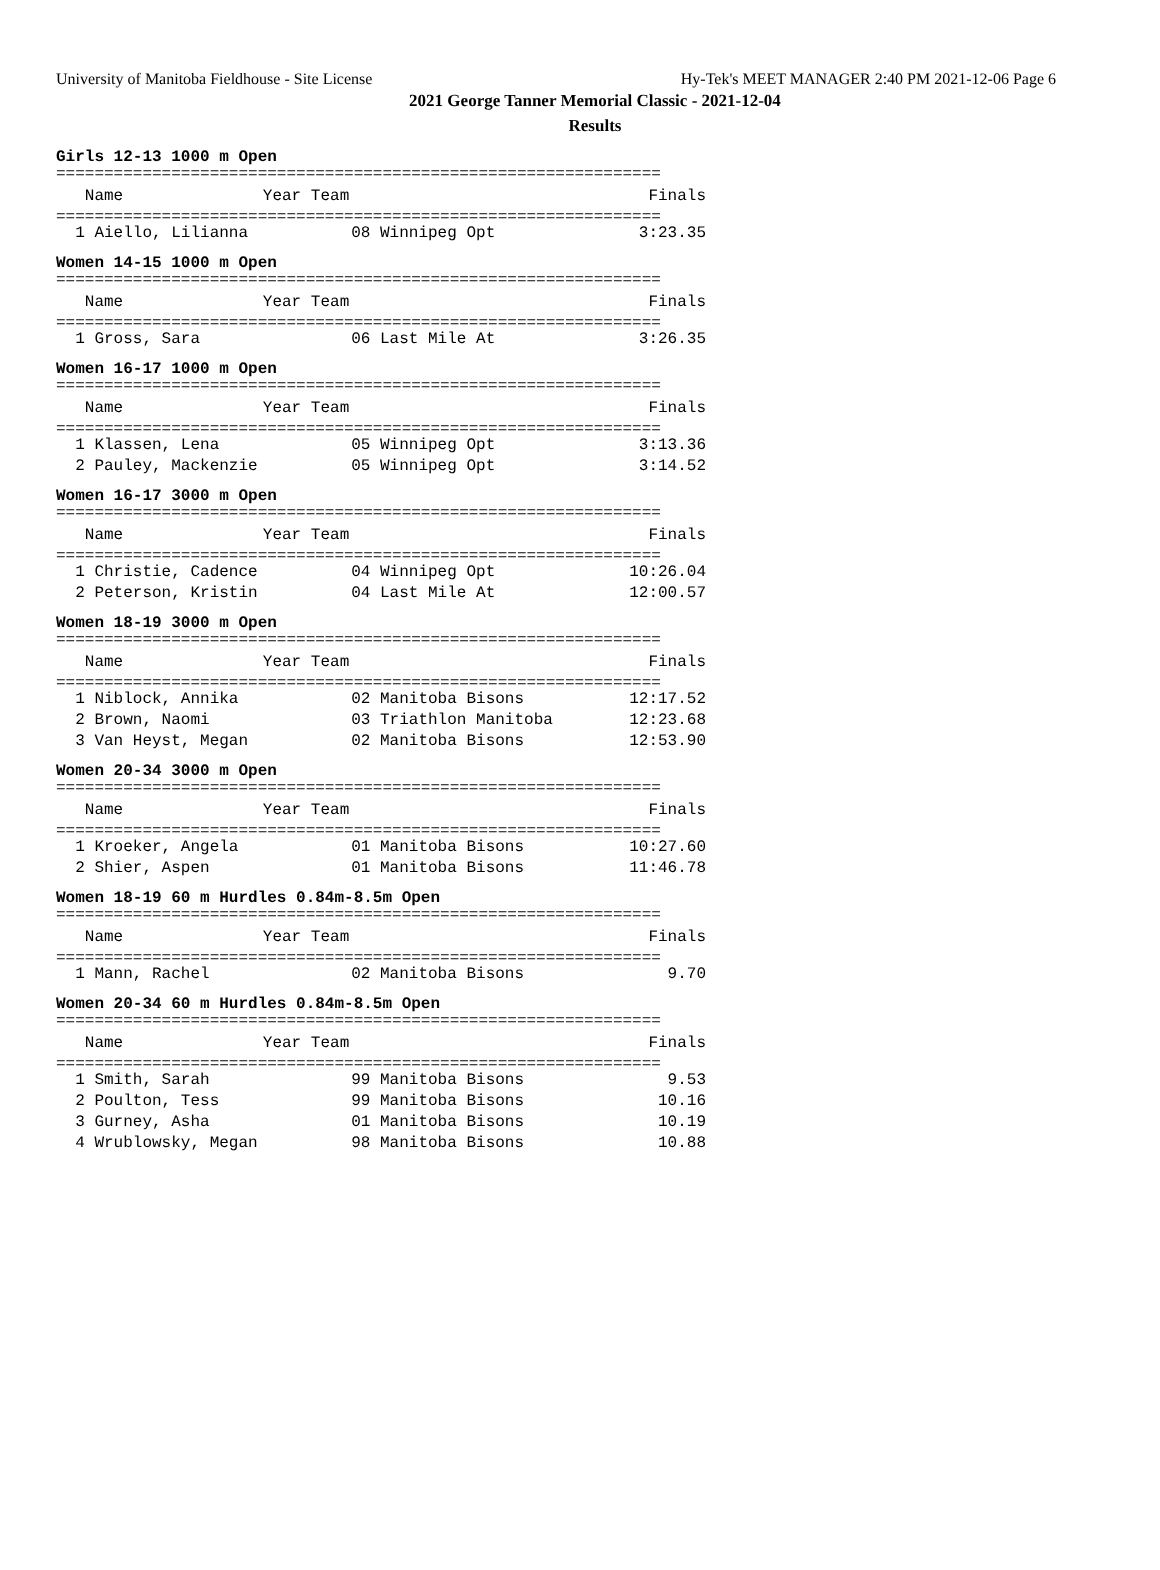University of Manitoba Fieldhouse - Site License Hy-Tek's MEET MANAGER 2:40 PM 2021-12-06 Page 6
2021 George Tanner Memorial Classic - 2021-12-04
Results
Girls 12-13 1000 m Open
===============================================================
| Name | Year Team | Finals |
| --- | --- | --- |
===============================================================
| 1 Aiello, Lilianna | 08 Winnipeg Opt | 3:23.35 |
Women 14-15 1000 m Open
===============================================================
| Name | Year Team | Finals |
| --- | --- | --- |
===============================================================
| 1 Gross, Sara | 06 Last Mile At | 3:26.35 |
Women 16-17 1000 m Open
===============================================================
| Name | Year Team | Finals |
| --- | --- | --- |
===============================================================
| 1 Klassen, Lena | 05 Winnipeg Opt | 3:13.36 |
| 2 Pauley, Mackenzie | 05 Winnipeg Opt | 3:14.52 |
Women 16-17 3000 m Open
===============================================================
| Name | Year Team | Finals |
| --- | --- | --- |
===============================================================
| 1 Christie, Cadence | 04 Winnipeg Opt | 10:26.04 |
| 2 Peterson, Kristin | 04 Last Mile At | 12:00.57 |
Women 18-19 3000 m Open
===============================================================
| Name | Year Team | Finals |
| --- | --- | --- |
===============================================================
| 1 Niblock, Annika | 02 Manitoba Bisons | 12:17.52 |
| 2 Brown, Naomi | 03 Triathlon Manitoba | 12:23.68 |
| 3 Van Heyst, Megan | 02 Manitoba Bisons | 12:53.90 |
Women 20-34 3000 m Open
===============================================================
| Name | Year Team | Finals |
| --- | --- | --- |
===============================================================
| 1 Kroeker, Angela | 01 Manitoba Bisons | 10:27.60 |
| 2 Shier, Aspen | 01 Manitoba Bisons | 11:46.78 |
Women 18-19 60 m Hurdles 0.84m-8.5m Open
===============================================================
| Name | Year Team | Finals |
| --- | --- | --- |
===============================================================
| 1 Mann, Rachel | 02 Manitoba Bisons | 9.70 |
Women 20-34 60 m Hurdles 0.84m-8.5m Open
===============================================================
| Name | Year Team | Finals |
| --- | --- | --- |
===============================================================
| 1 Smith, Sarah | 99 Manitoba Bisons | 9.53 |
| 2 Poulton, Tess | 99 Manitoba Bisons | 10.16 |
| 3 Gurney, Asha | 01 Manitoba Bisons | 10.19 |
| 4 Wrublowsky, Megan | 98 Manitoba Bisons | 10.88 |